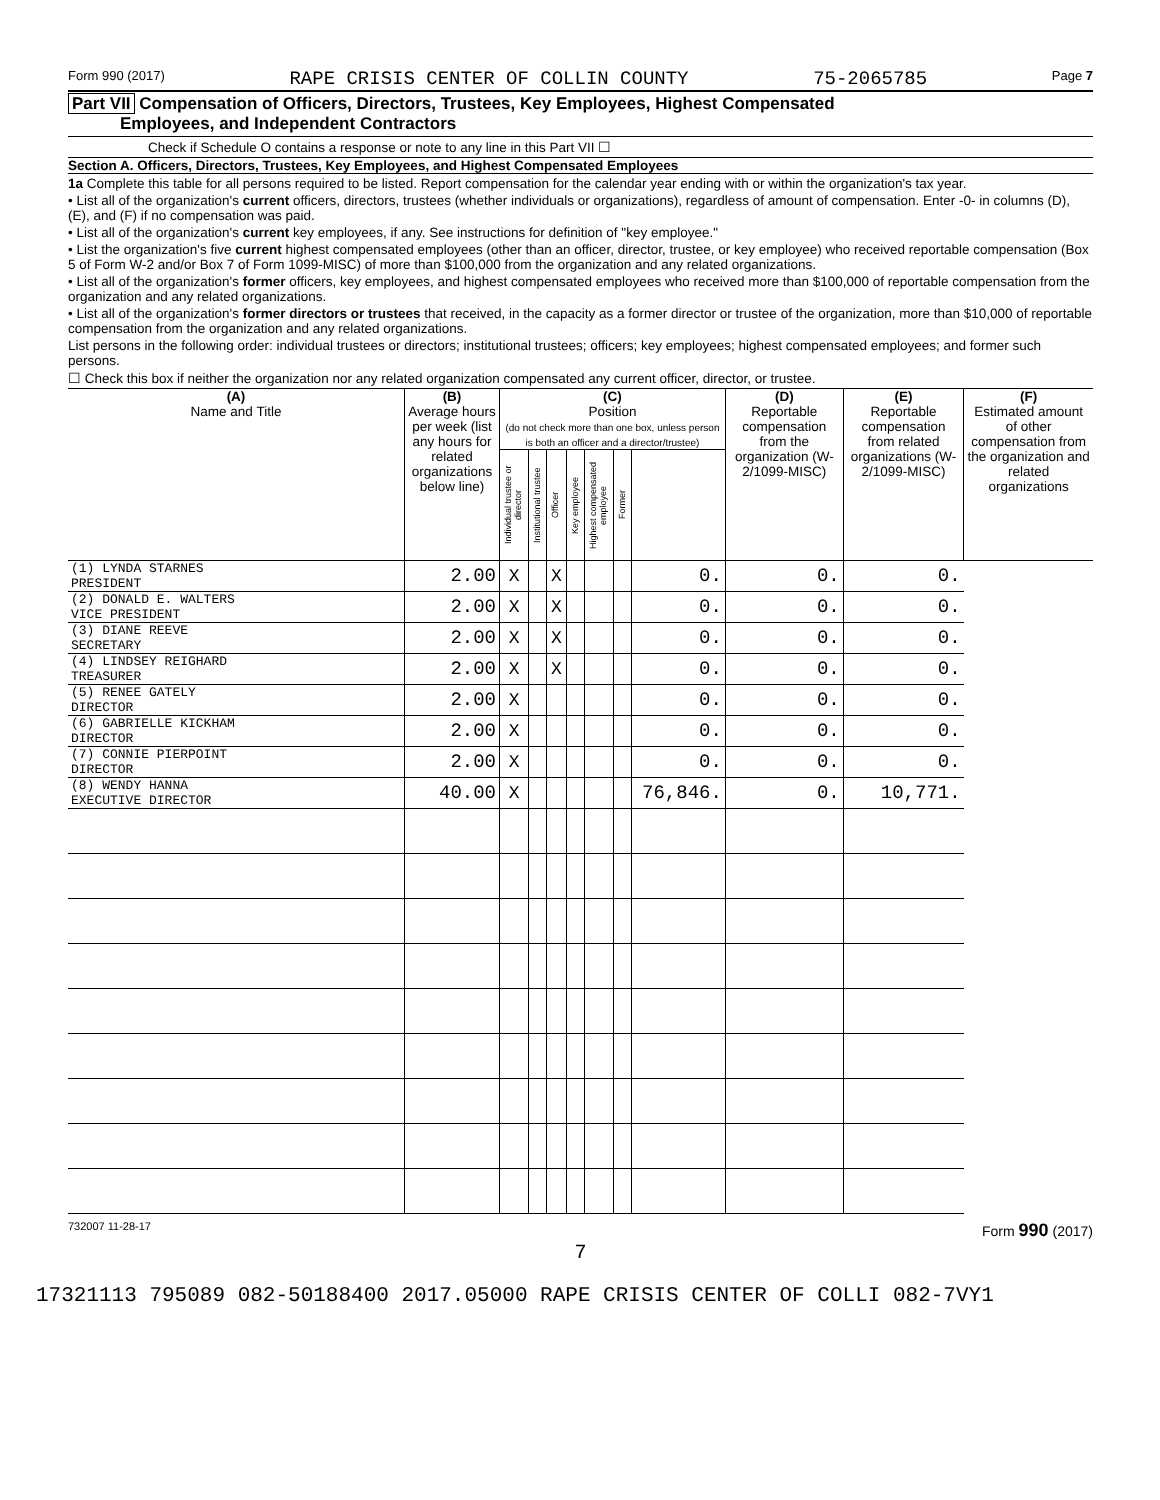Form 990 (2017) RAPE CRISIS CENTER OF COLLIN COUNTY 75-2065785 Page 7
Part VII Compensation of Officers, Directors, Trustees, Key Employees, Highest Compensated
Employees, and Independent Contractors
Check if Schedule O contains a response or note to any line in this Part VII ☐
Section A. Officers, Directors, Trustees, Key Employees, and Highest Compensated Employees
1a Complete this table for all persons required to be listed. Report compensation for the calendar year ending with or within the organization's tax year.
• List all of the organization's current officers, directors, trustees (whether individuals or organizations), regardless of amount of compensation. Enter -0- in columns (D), (E), and (F) if no compensation was paid.
• List all of the organization's current key employees, if any. See instructions for definition of "key employee."
• List the organization's five current highest compensated employees (other than an officer, director, trustee, or key employee) who received reportable compensation (Box 5 of Form W-2 and/or Box 7 of Form 1099-MISC) of more than $100,000 from the organization and any related organizations.
• List all of the organization's former officers, key employees, and highest compensated employees who received more than $100,000 of reportable compensation from the organization and any related organizations.
• List all of the organization's former directors or trustees that received, in the capacity as a former director or trustee of the organization, more than $10,000 of reportable compensation from the organization and any related organizations.
List persons in the following order: individual trustees or directors; institutional trustees; officers; key employees; highest compensated employees; and former such persons.
☐ Check this box if neither the organization nor any related organization compensated any current officer, director, or trustee.
| (A) Name and Title | (B) Average hours per week (list any hours for related organizations below line) | (C) Position (do not check more than one box, unless person is both an officer and a director/trustee) | | | | | | | (D) Reportable compensation from the organization (W-2/1099-MISC) | (E) Reportable compensation from related organizations (W-2/1099-MISC) | (F) Estimated amount of other compensation from the organization and related organizations |
| --- | --- | --- | --- | --- | --- | --- | --- | --- | --- | --- | --- |
| | | Individual trustee or director | Institutional trustee | Officer | Key employee | Highest compensated employee | Former | | | | |
| (1) LYNDA STARNES PRESIDENT | 2.00 | X | | X | | | | 0. | 0. | 0. | |
| (2) DONALD E. WALTERS VICE PRESIDENT | 2.00 | X | | X | | | | 0. | 0. | 0. | |
| (3) DIANE REEVE SECRETARY | 2.00 | X | | X | | | | 0. | 0. | 0. | |
| (4) LINDSEY REIGHARD TREASURER | 2.00 | X | | X | | | | 0. | 0. | 0. | |
| (5) RENEE GATELY DIRECTOR | 2.00 | X | | | | | | 0. | 0. | 0. | |
| (6) GABRIELLE KICKHAM DIRECTOR | 2.00 | X | | | | | | 0. | 0. | 0. | |
| (7) CONNIE PIERPOINT DIRECTOR | 2.00 | X | | | | | | 0. | 0. | 0. | |
| (8) WENDY HANNA EXECUTIVE DIRECTOR | 40.00 | X | | | | | | 76,846. | 0. | 10,771. | |
732007 11-28-17 Form 990 (2017)
7
17321113 795089 082-50188400 2017.05000 RAPE CRISIS CENTER OF COLLI 082-7VY1